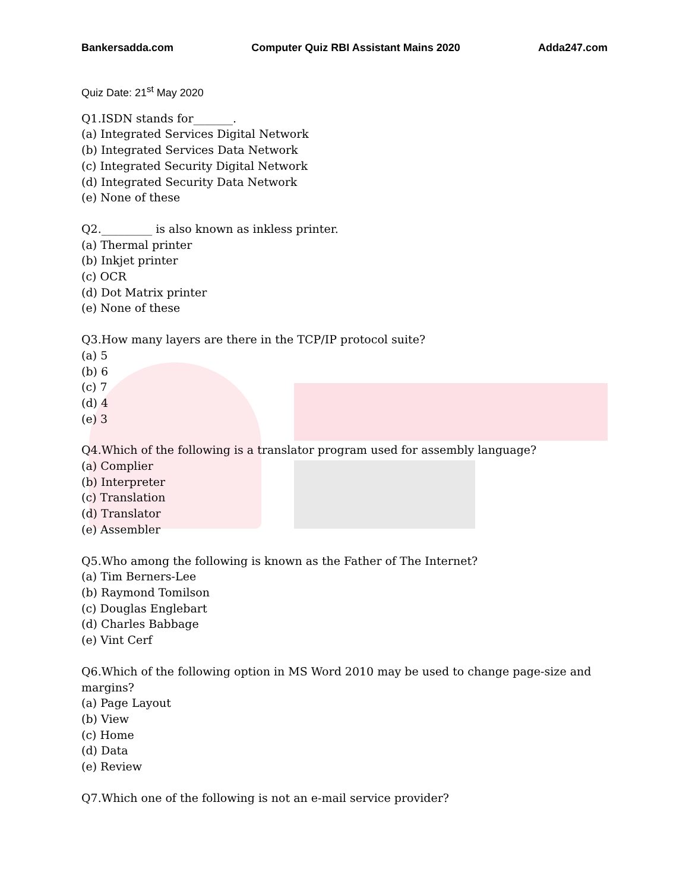Bankersadda.com Computer Quiz RBI Assistant Mains 2020 Adda247.com
Quiz Date: 21<sup>st</sup> May 2020
Q1.ISDN stands for_______.
(a) Integrated Services Digital Network
(b) Integrated Services Data Network
(c) Integrated Security Digital Network
(d) Integrated Security Data Network
(e) None of these
Q2._________ is also known as inkless printer.
(a) Thermal printer
(b) Inkjet printer
(c) OCR
(d) Dot Matrix printer
(e) None of these
Q3.How many layers are there in the TCP/IP protocol suite?
(a) 5
(b) 6
(c) 7
(d) 4
(e) 3
Q4.Which of the following is a translator program used for assembly language?
(a) Complier
(b) Interpreter
(c) Translation
(d) Translator
(e) Assembler
Q5.Who among the following is known as the Father of The Internet?
(a) Tim Berners-Lee
(b) Raymond Tomilson
(c) Douglas Englebart
(d) Charles Babbage
(e) Vint Cerf
Q6.Which of the following option in MS Word 2010 may be used to change page-size and margins?
(a) Page Layout
(b) View
(c) Home
(d) Data
(e) Review
Q7.Which one of the following is not an e-mail service provider?